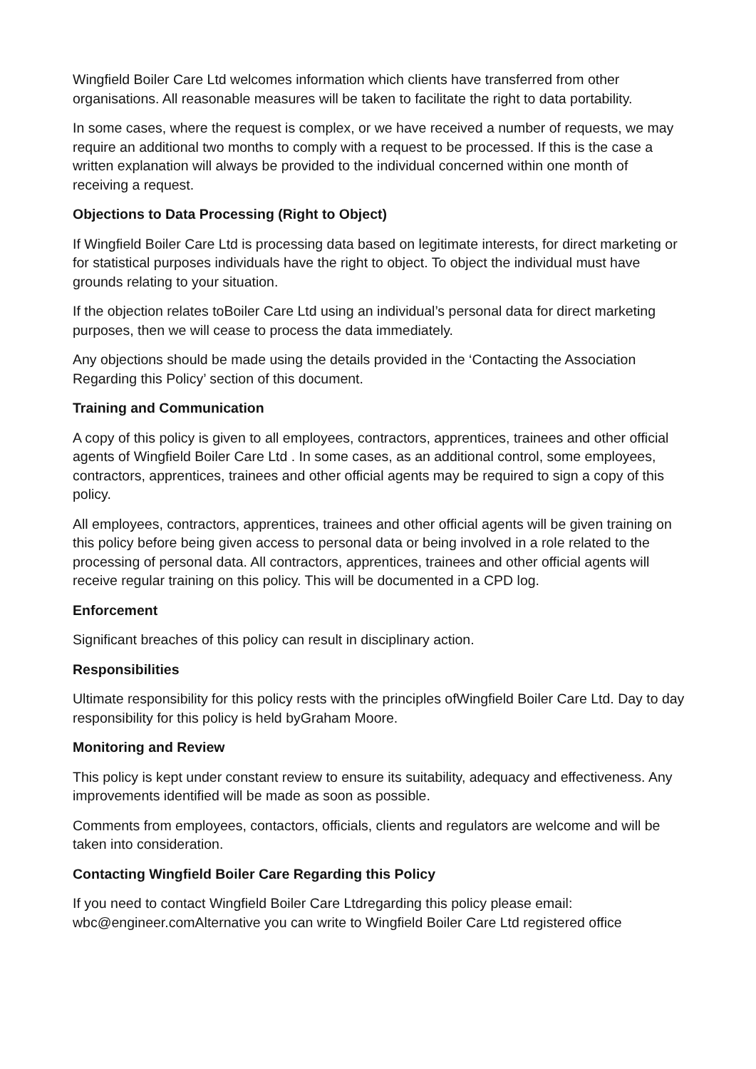Wingfield Boiler Care Ltd welcomes information which clients have transferred from other organisations. All reasonable measures will be taken to facilitate the right to data portability.
In some cases, where the request is complex, or we have received a number of requests, we may require an additional two months to comply with a request to be processed. If this is the case a written explanation will always be provided to the individual concerned within one month of receiving a request.
Objections to Data Processing (Right to Object)
If Wingfield Boiler Care Ltd is processing data based on legitimate interests, for direct marketing or for statistical purposes individuals have the right to object. To object the individual must have grounds relating to your situation.
If the objection relates toBoiler Care Ltd using an individual’s personal data for direct marketing purposes, then we will cease to process the data immediately.
Any objections should be made using the details provided in the ‘Contacting the Association Regarding this Policy’ section of this document.
Training and Communication
A copy of this policy is given to all employees, contractors, apprentices, trainees and other official agents of Wingfield Boiler Care Ltd . In some cases, as an additional control, some employees, contractors, apprentices, trainees and other official agents may be required to sign a copy of this policy.
All employees, contractors, apprentices, trainees and other official agents will be given training on this policy before being given access to personal data or being involved in a role related to the processing of personal data. All contractors, apprentices, trainees and other official agents will receive regular training on this policy. This will be documented in a CPD log.
Enforcement
Significant breaches of this policy can result in disciplinary action.
Responsibilities
Ultimate responsibility for this policy rests with the principles ofWingfield Boiler Care Ltd. Day to day responsibility for this policy is held byGraham Moore.
Monitoring and Review
This policy is kept under constant review to ensure its suitability, adequacy and effectiveness. Any improvements identified will be made as soon as possible.
Comments from employees, contactors, officials, clients and regulators are welcome and will be taken into consideration.
Contacting Wingfield Boiler Care Regarding this Policy
If you need to contact Wingfield Boiler Care Ltdregarding this policy please email: wbc@engineer.comAlternative you can write to Wingfield Boiler Care Ltd registered office